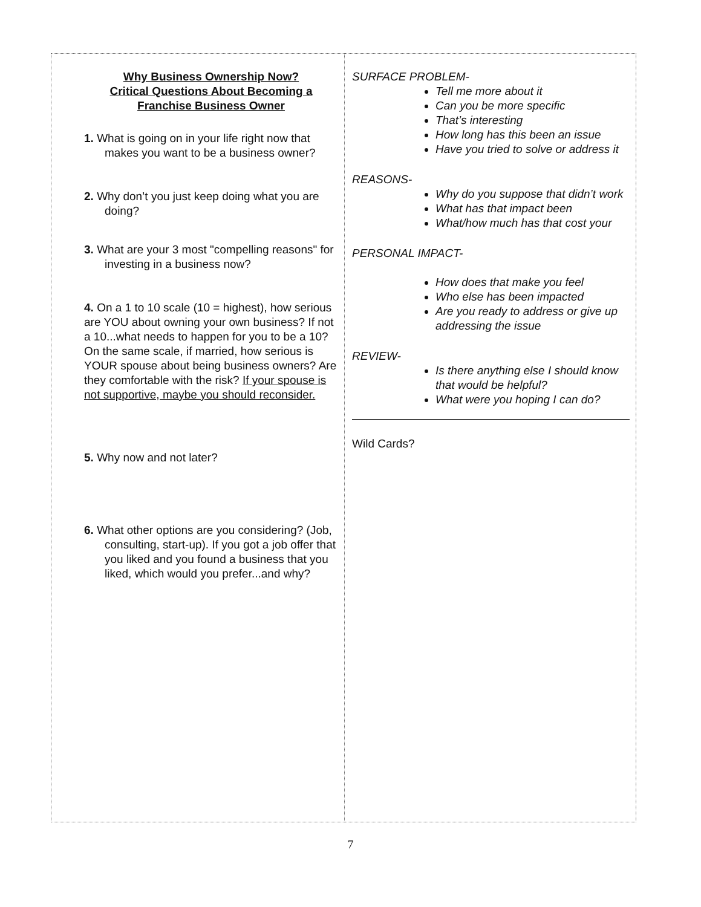| Why Business Ownership Now? Critical Questions About Becoming a Franchise Business Owner 1. What is going on in your life right now that makes you want to be a business owner? 2. Why don’t you just keep doing what you are doing? 3. What are your 3 most "compelling reasons" for investing in a business now? 4. On a 1 to 10 scale (10 = highest), how serious are YOU about owning your own business? If not a 10...what needs to happen for you to be a 10? On the same scale, if married, how serious is YOUR spouse about being business owners? Are they comfortable with the risk? If your spouse is not supportive, maybe you should reconsider. 5. Why now and not later? 6. What other options are you considering? (Job, consulting, start-up). If you got a job offer that you liked and you found a business that you liked, which would you prefer...and why? | SURFACE PROBLEM- Tell me more about it Can you be more specific That’s interesting How long has this been an issue Have you tried to solve or address it REASONS- Why do you suppose that didn’t work What has that impact been What/how much has that cost your PERSONAL IMPACT- How does that make you feel Who else has been impacted Are you ready to address or give up addressing the issue REVIEW- Is there anything else I should know that would be helpful? What were you hoping I can do? Wild Cards? |
7